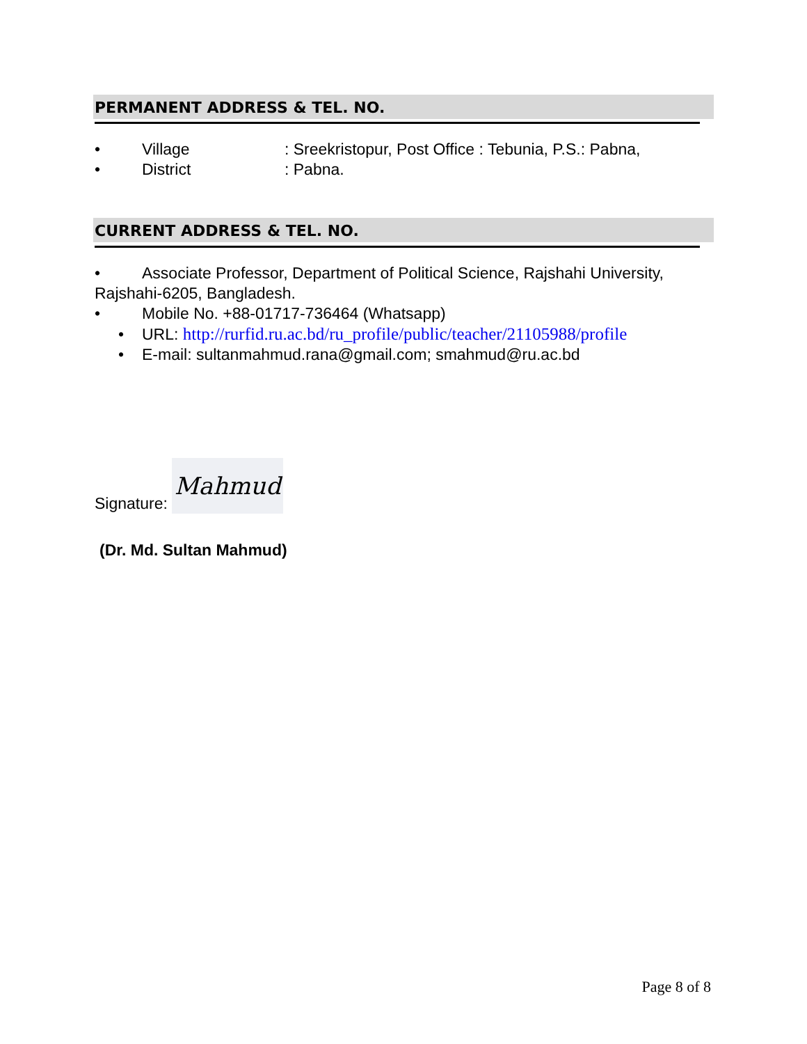PERMANENT ADDRESS & TEL. NO.
• Village: Sreekristopur, Post Office : Tebunia, P.S.: Pabna,
• District: Pabna.
CURRENT ADDRESS & TEL. NO.
• Associate Professor, Department of Political Science, Rajshahi University, Rajshahi-6205, Bangladesh.
• Mobile No. +88-01717-736464 (Whatsapp)
• URL: http://rurfid.ru.ac.bd/ru_profile/public/teacher/21105988/profile
• E-mail: sultanmahmud.rana@gmail.com; smahmud@ru.ac.bd
Signature: Mahmud
(Dr. Md. Sultan Mahmud)
Page 8 of 8